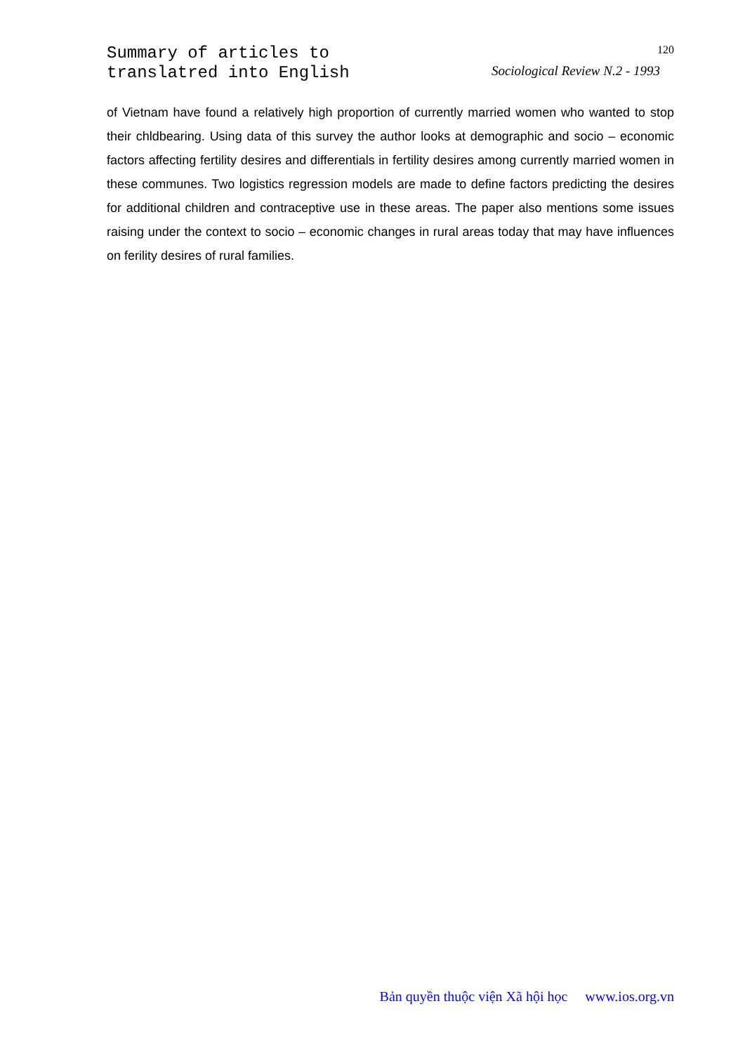Summary of articles to
translatred into English
120
Sociological Review N.2 - 1993
of Vietnam have found a relatively high proportion of currently married women who wanted to stop their chldbearing. Using data of this survey the author looks at demographic and socio – economic factors affecting fertility desires and differentials in fertility desires among currently married women in these communes. Two logistics regression models are made to define factors predicting the desires for additional children and contraceptive use in these areas. The paper also mentions some issues raising under the context to socio – economic changes in rural areas today that may have influences on ferility desires of rural families.
Bản quyền thuộc viện Xã hội học www.ios.org.vn